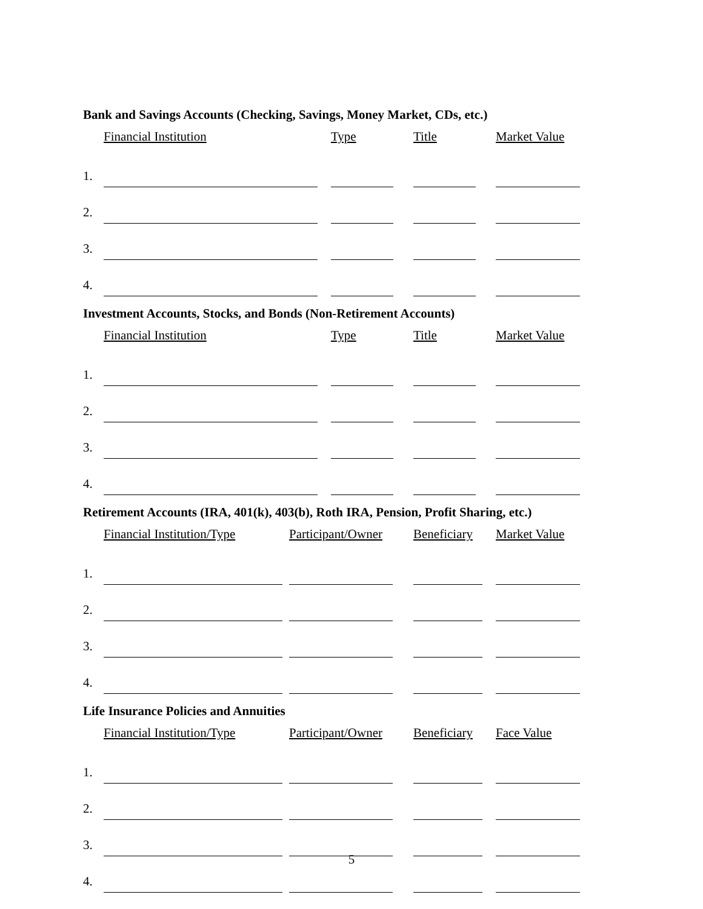Bank and Savings Accounts (Checking, Savings, Money Market, CDs, etc.)
| | Financial Institution | Type | Title | Market Value |
| --- | --- | --- | --- | --- |
| 1. | | | | |
| 2. | | | | |
| 3. | | | | |
| 4. | | | | |
Investment Accounts, Stocks, and Bonds (Non-Retirement Accounts)
| | Financial Institution | Type | Title | Market Value |
| --- | --- | --- | --- | --- |
| 1. | | | | |
| 2. | | | | |
| 3. | | | | |
| 4. | | | | |
Retirement Accounts (IRA, 401(k), 403(b), Roth IRA, Pension, Profit Sharing, etc.)
| | Financial Institution/Type | Participant/Owner | Beneficiary | Market Value |
| --- | --- | --- | --- | --- |
| 1. | | | | |
| 2. | | | | |
| 3. | | | | |
| 4. | | | | |
Life Insurance Policies and Annuities
| | Financial Institution/Type | Participant/Owner | Beneficiary | Face Value |
| --- | --- | --- | --- | --- |
| 1. | | | | |
| 2. | | | | |
| 3. | | | | |
| 4. | | | | |
5